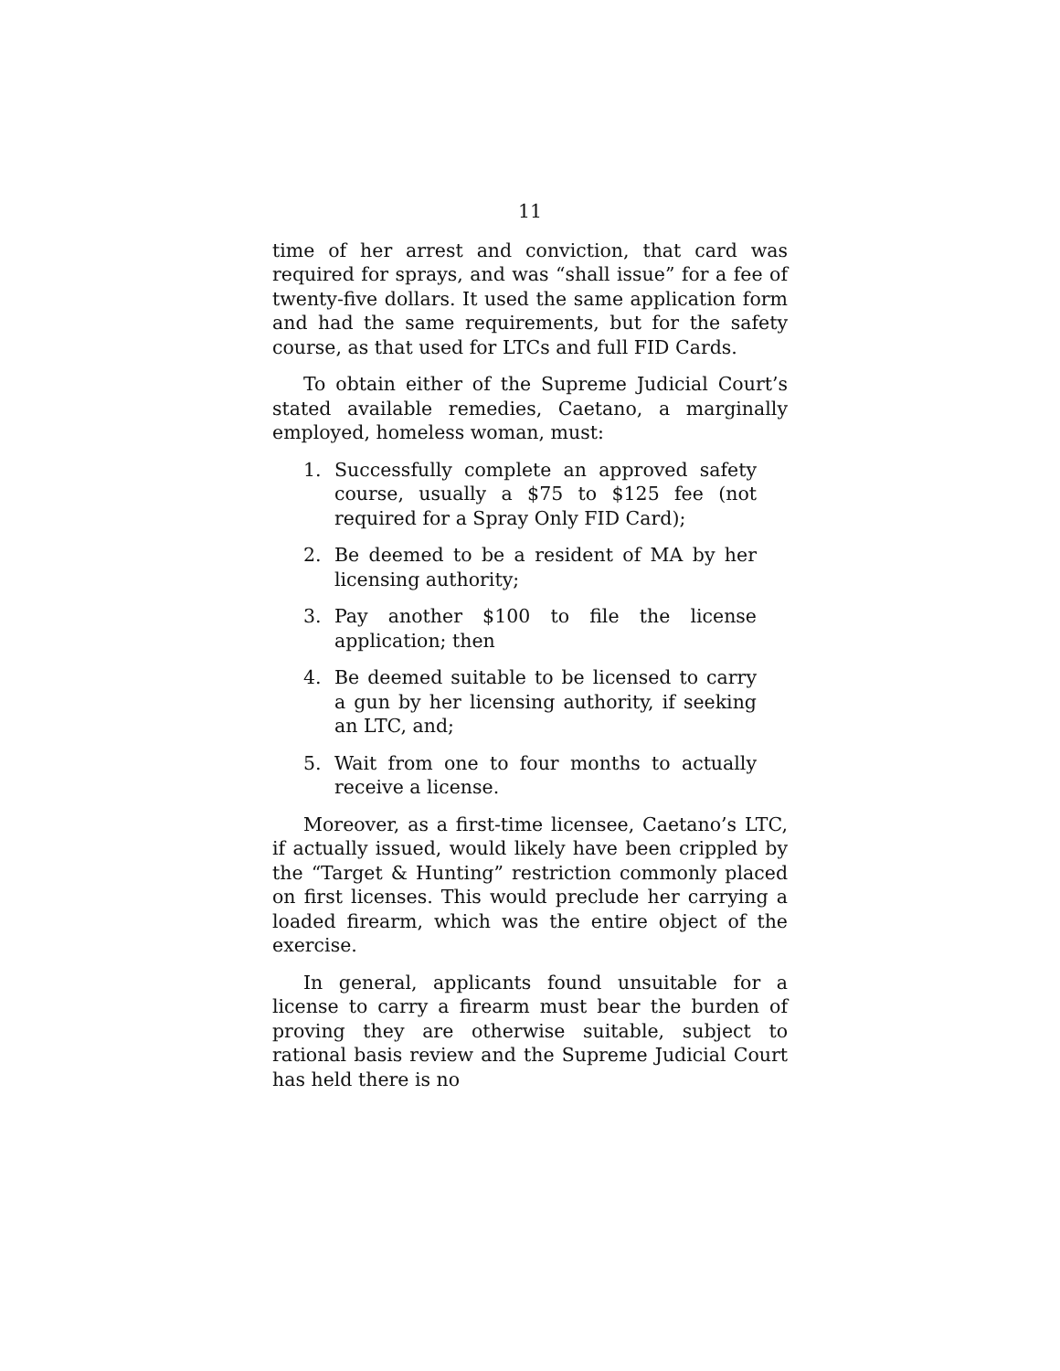11
time of her arrest and conviction, that card was required for sprays, and was “shall issue” for a fee of twenty-five dollars. It used the same application form and had the same requirements, but for the safety course, as that used for LTCs and full FID Cards.
To obtain either of the Supreme Judicial Court’s stated available remedies, Caetano, a marginally employed, homeless woman, must:
1. Successfully complete an approved safety course, usually a $75 to $125 fee (not required for a Spray Only FID Card);
2. Be deemed to be a resident of MA by her licensing authority;
3. Pay another $100 to file the license application; then
4. Be deemed suitable to be licensed to carry a gun by her licensing authority, if seeking an LTC, and;
5. Wait from one to four months to actually receive a license.
Moreover, as a first-time licensee, Caetano’s LTC, if actually issued, would likely have been crippled by the “Target & Hunting” restriction commonly placed on first licenses. This would preclude her carrying a loaded firearm, which was the entire object of the exercise.
In general, applicants found unsuitable for a license to carry a firearm must bear the burden of proving they are otherwise suitable, subject to rational basis review and the Supreme Judicial Court has held there is no